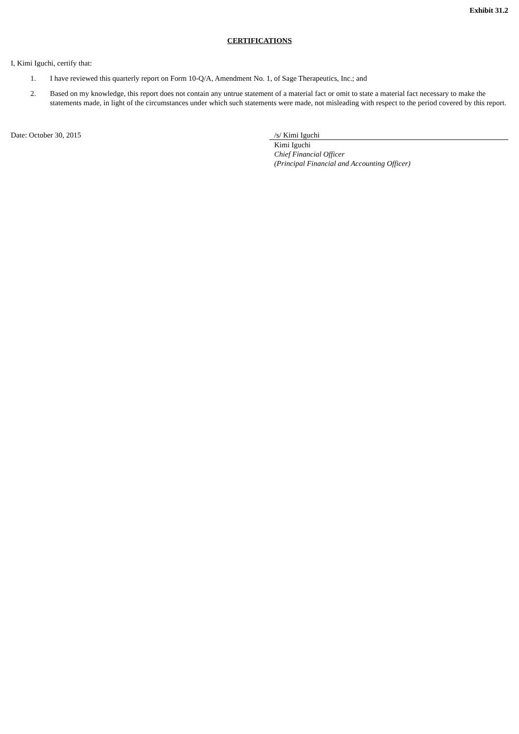Exhibit 31.2
CERTIFICATIONS
I, Kimi Iguchi, certify that:
1. I have reviewed this quarterly report on Form 10-Q/A, Amendment No. 1, of Sage Therapeutics, Inc.; and
2. Based on my knowledge, this report does not contain any untrue statement of a material fact or omit to state a material fact necessary to make the statements made, in light of the circumstances under which such statements were made, not misleading with respect to the period covered by this report.
Date: October 30, 2015 /s/ Kimi Iguchi
Kimi Iguchi
Chief Financial Officer
(Principal Financial and Accounting Officer)